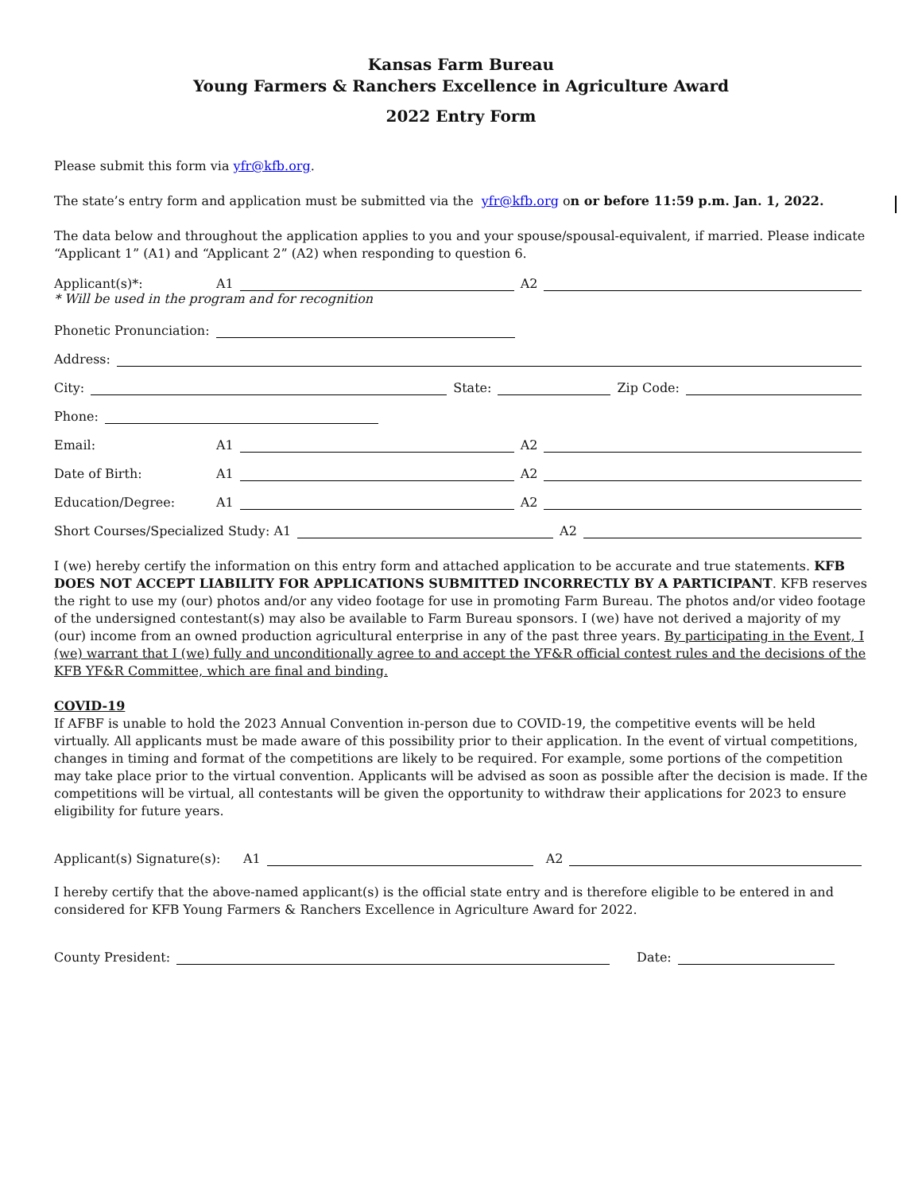Kansas Farm Bureau
Young Farmers & Ranchers Excellence in Agriculture Award
2022 Entry Form
Please submit this form via yfr@kfb.org.
The state’s entry form and application must be submitted via the yfr@kfb.org on or before 11:59 p.m. Jan. 1, 2022.
The data below and throughout the application applies to you and your spouse/spousal-equivalent, if married. Please indicate “Applicant 1” (A1) and “Applicant 2” (A2) when responding to question 6.
Applicant(s)*: A1 A2
* Will be used in the program and for recognition
Phonetic Pronunciation:
Address:
City: State: Zip Code:
Phone:
Email: A1 A2
Date of Birth: A1 A2
Education/Degree: A1 A2
Short Courses/Specialized Study: A1 A2
I (we) hereby certify the information on this entry form and attached application to be accurate and true statements. KFB DOES NOT ACCEPT LIABILITY FOR APPLICATIONS SUBMITTED INCORRECTLY BY A PARTICIPANT. KFB reserves the right to use my (our) photos and/or any video footage for use in promoting Farm Bureau. The photos and/or video footage of the undersigned contestant(s) may also be available to Farm Bureau sponsors. I (we) have not derived a majority of my (our) income from an owned production agricultural enterprise in any of the past three years. By participating in the Event, I (we) warrant that I (we) fully and unconditionally agree to and accept the YF&R official contest rules and the decisions of the KFB YF&R Committee, which are final and binding.
COVID-19
If AFBF is unable to hold the 2023 Annual Convention in-person due to COVID-19, the competitive events will be held virtually. All applicants must be made aware of this possibility prior to their application. In the event of virtual competitions, changes in timing and format of the competitions are likely to be required. For example, some portions of the competition may take place prior to the virtual convention. Applicants will be advised as soon as possible after the decision is made. If the competitions will be virtual, all contestants will be given the opportunity to withdraw their applications for 2023 to ensure eligibility for future years.
Applicant(s) Signature(s): A1 A2
I hereby certify that the above-named applicant(s) is the official state entry and is therefore eligible to be entered in and considered for KFB Young Farmers & Ranchers Excellence in Agriculture Award for 2022.
County President: Date: